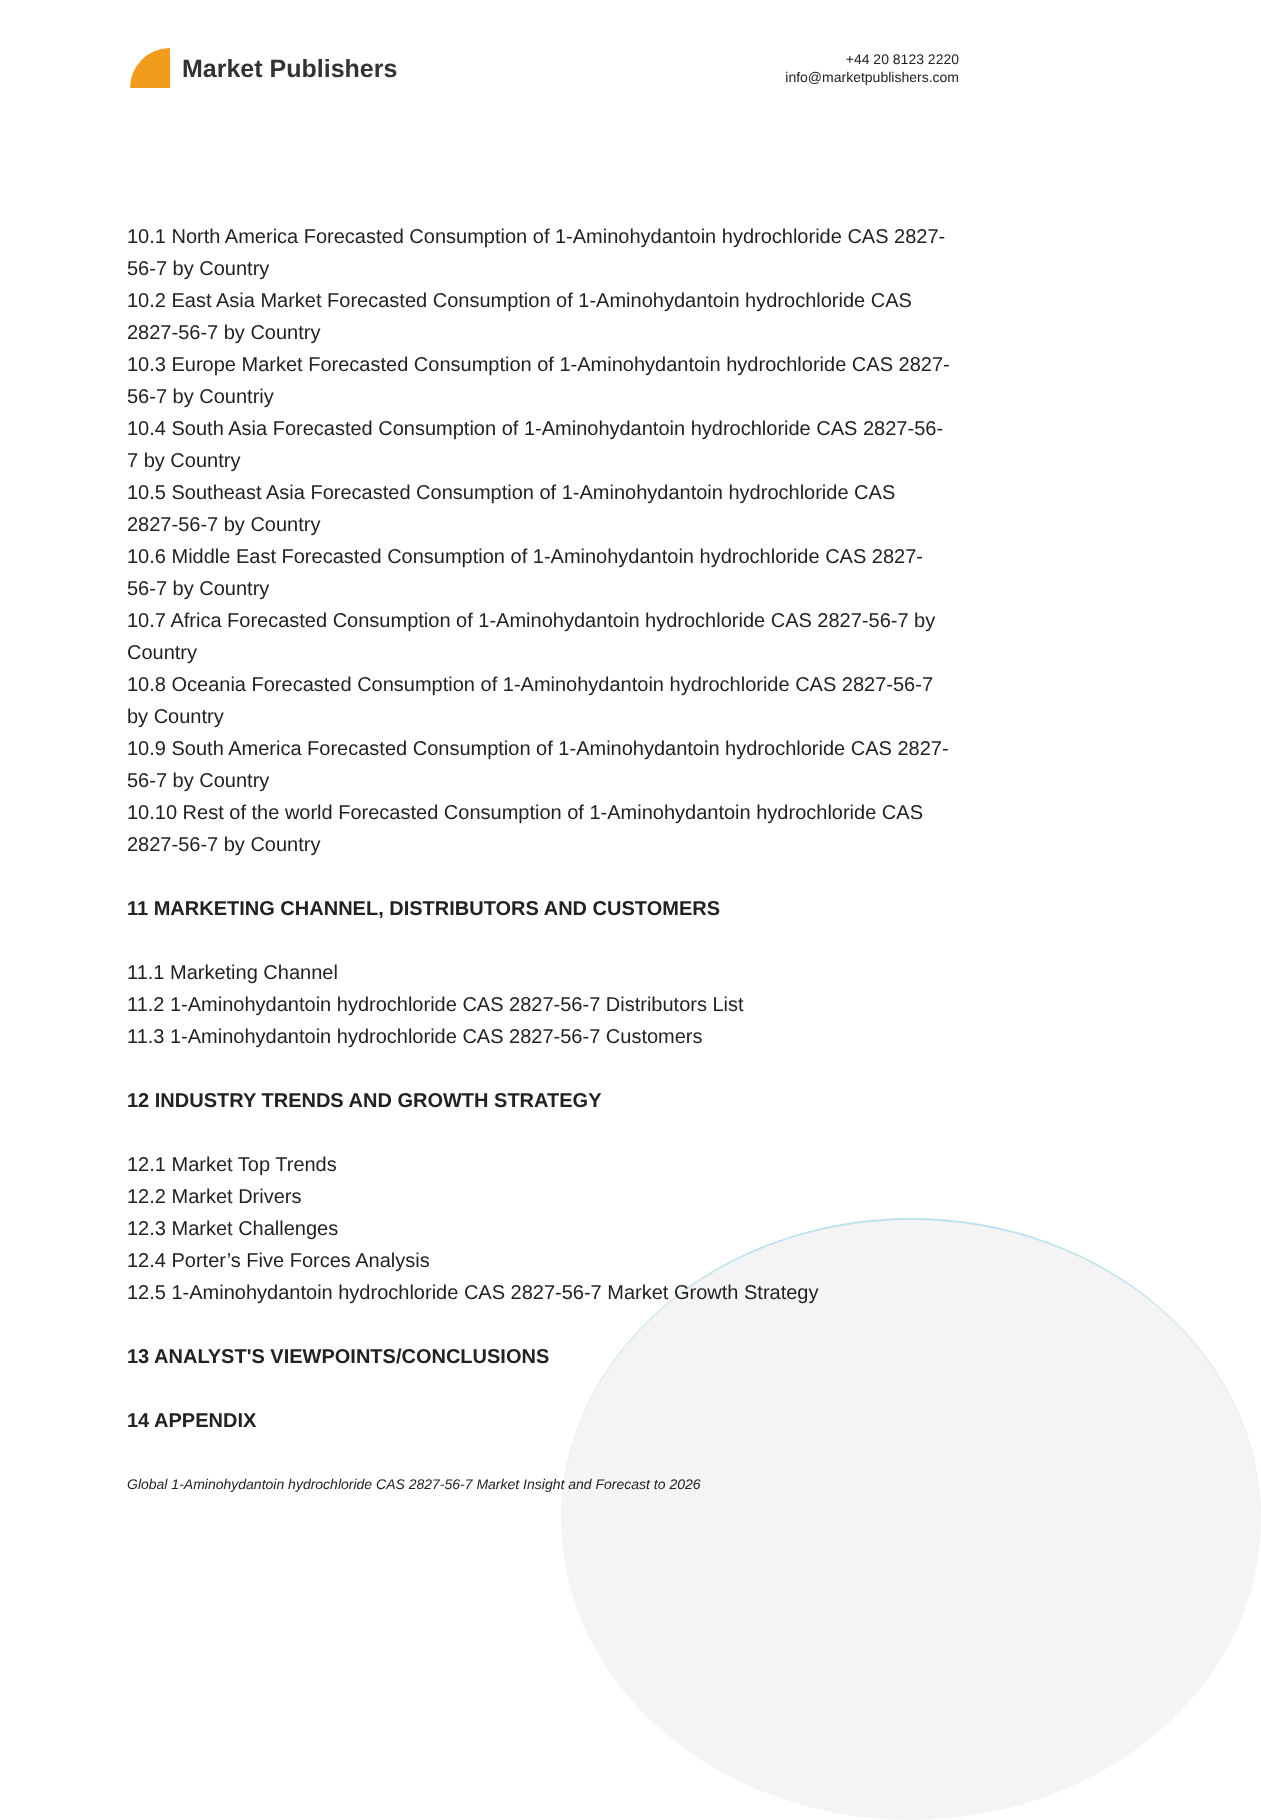Market Publishers
+44 20 8123 2220
info@marketpublishers.com
10.1 North America Forecasted Consumption of 1-Aminohydantoin hydrochloride CAS 2827-56-7 by Country
10.2 East Asia Market Forecasted Consumption of 1-Aminohydantoin hydrochloride CAS 2827-56-7 by Country
10.3 Europe Market Forecasted Consumption of 1-Aminohydantoin hydrochloride CAS 2827-56-7 by Countriy
10.4 South Asia Forecasted Consumption of 1-Aminohydantoin hydrochloride CAS 2827-56-7 by Country
10.5 Southeast Asia Forecasted Consumption of 1-Aminohydantoin hydrochloride CAS 2827-56-7 by Country
10.6 Middle East Forecasted Consumption of 1-Aminohydantoin hydrochloride CAS 2827-56-7 by Country
10.7 Africa Forecasted Consumption of 1-Aminohydantoin hydrochloride CAS 2827-56-7 by Country
10.8 Oceania Forecasted Consumption of 1-Aminohydantoin hydrochloride CAS 2827-56-7 by Country
10.9 South America Forecasted Consumption of 1-Aminohydantoin hydrochloride CAS 2827-56-7 by Country
10.10 Rest of the world Forecasted Consumption of 1-Aminohydantoin hydrochloride CAS 2827-56-7 by Country
11 MARKETING CHANNEL, DISTRIBUTORS AND CUSTOMERS
11.1 Marketing Channel
11.2 1-Aminohydantoin hydrochloride CAS 2827-56-7 Distributors List
11.3 1-Aminohydantoin hydrochloride CAS 2827-56-7 Customers
12 INDUSTRY TRENDS AND GROWTH STRATEGY
12.1 Market Top Trends
12.2 Market Drivers
12.3 Market Challenges
12.4 Porter’s Five Forces Analysis
12.5 1-Aminohydantoin hydrochloride CAS 2827-56-7 Market Growth Strategy
13 ANALYST'S VIEWPOINTS/CONCLUSIONS
14 APPENDIX
Global 1-Aminohydantoin hydrochloride CAS 2827-56-7 Market Insight and Forecast to 2026